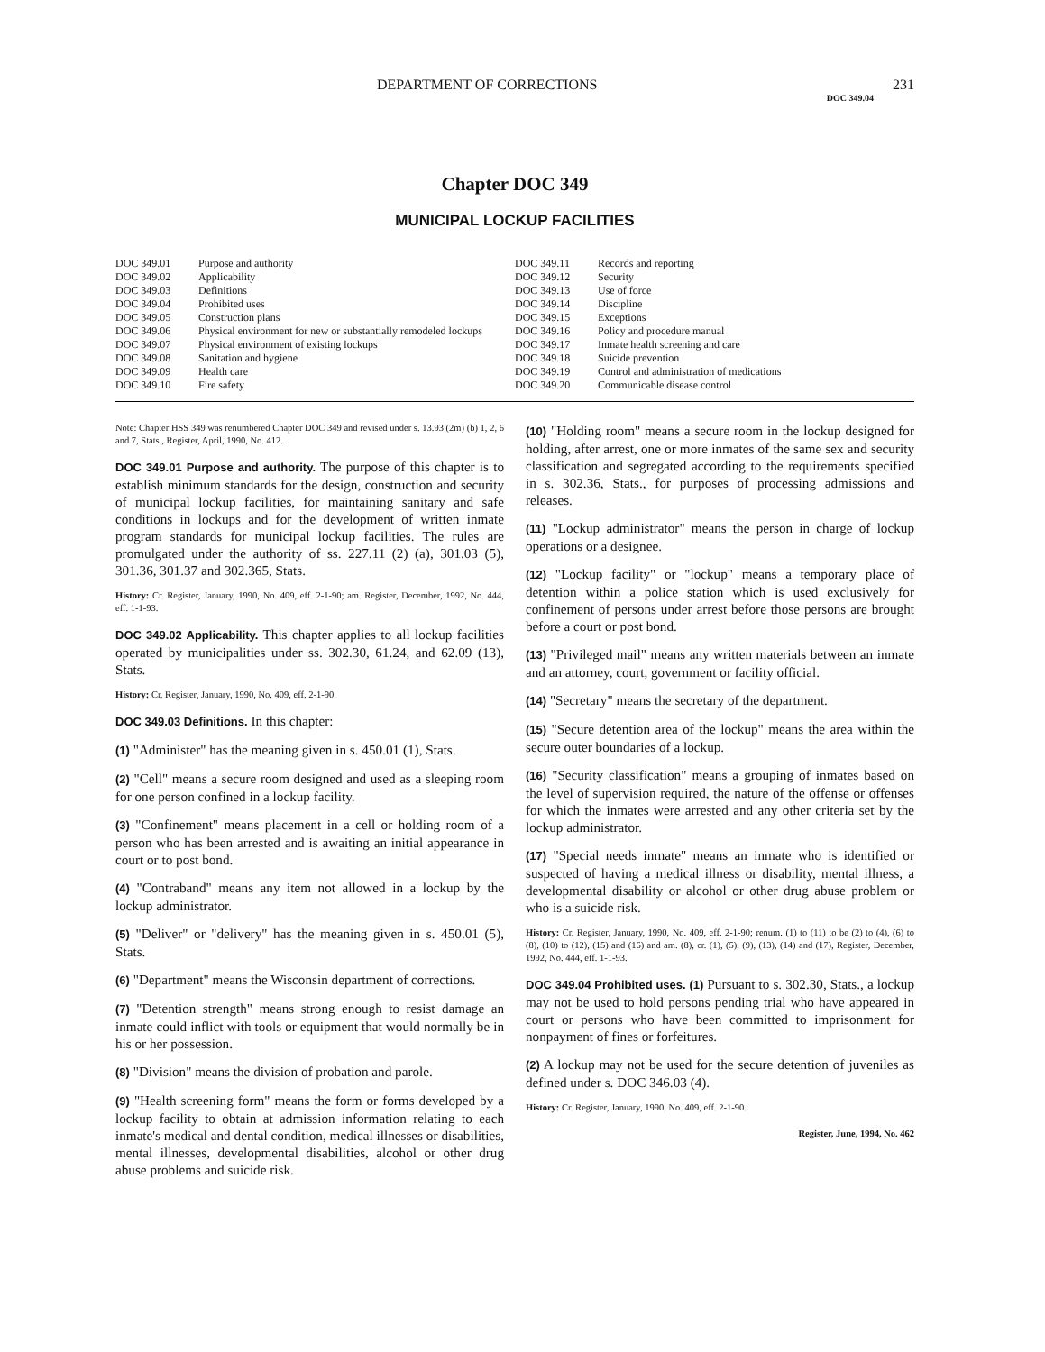DEPARTMENT OF CORRECTIONS 231
DOC 349.04
Chapter DOC 349
MUNICIPAL LOCKUP FACILITIES
| DOC 349.01 | Purpose and authority |
| DOC 349.02 | Applicability |
| DOC 349.03 | Definitions |
| DOC 349.04 | Prohibited uses |
| DOC 349.05 | Construction plans |
| DOC 349.06 | Physical environment for new or substantially remodeled lockups |
| DOC 349.07 | Physical environment of existing lockups |
| DOC 349.08 | Sanitation and hygiene |
| DOC 349.09 | Health care |
| DOC 349.10 | Fire safety |
| DOC 349.11 | Records and reporting |
| DOC 349.12 | Security |
| DOC 349.13 | Use of force |
| DOC 349.14 | Discipline |
| DOC 349.15 | Exceptions |
| DOC 349.16 | Policy and procedure manual |
| DOC 349.17 | Inmate health screening and care |
| DOC 349.18 | Suicide prevention |
| DOC 349.19 | Control and administration of medications |
| DOC 349.20 | Communicable disease control |
Note: Chapter HSS 349 was renumbered Chapter DOC 349 and revised under s. 13.93 (2m) (b) 1, 2, 6 and 7, Stats., Register, April, 1990, No. 412.
DOC 349.01 Purpose and authority. The purpose of this chapter is to establish minimum standards for the design, construction and security of municipal lockup facilities, for maintaining sanitary and safe conditions in lockups and for the development of written inmate program standards for municipal lockup facilities. The rules are promulgated under the authority of ss. 227.11 (2) (a), 301.03 (5), 301.36, 301.37 and 302.365, Stats.
History: Cr. Register, January, 1990, No. 409, eff. 2-1-90; am. Register, December, 1992, No. 444, eff. 1-1-93.
DOC 349.02 Applicability. This chapter applies to all lockup facilities operated by municipalities under ss. 302.30, 61.24, and 62.09 (13), Stats.
History: Cr. Register, January, 1990, No. 409, eff. 2-1-90.
DOC 349.03 Definitions. In this chapter:
(1) "Administer" has the meaning given in s. 450.01 (1), Stats.
(2) "Cell" means a secure room designed and used as a sleeping room for one person confined in a lockup facility.
(3) "Confinement" means placement in a cell or holding room of a person who has been arrested and is awaiting an initial appearance in court or to post bond.
(4) "Contraband" means any item not allowed in a lockup by the lockup administrator.
(5) "Deliver" or "delivery" has the meaning given in s. 450.01 (5), Stats.
(6) "Department" means the Wisconsin department of corrections.
(7) "Detention strength" means strong enough to resist damage an inmate could inflict with tools or equipment that would normally be in his or her possession.
(8) "Division" means the division of probation and parole.
(9) "Health screening form" means the form or forms developed by a lockup facility to obtain at admission information relating to each inmate's medical and dental condition, medical illnesses or disabilities, mental illnesses, developmental disabilities, alcohol or other drug abuse problems and suicide risk.
(10) "Holding room" means a secure room in the lockup designed for holding, after arrest, one or more inmates of the same sex and security classification and segregated according to the requirements specified in s. 302.36, Stats., for purposes of processing admissions and releases.
(11) "Lockup administrator" means the person in charge of lockup operations or a designee.
(12) "Lockup facility" or "lockup" means a temporary place of detention within a police station which is used exclusively for confinement of persons under arrest before those persons are brought before a court or post bond.
(13) "Privileged mail" means any written materials between an inmate and an attorney, court, government or facility official.
(14) "Secretary" means the secretary of the department.
(15) "Secure detention area of the lockup" means the area within the secure outer boundaries of a lockup.
(16) "Security classification" means a grouping of inmates based on the level of supervision required, the nature of the offense or offenses for which the inmates were arrested and any other criteria set by the lockup administrator.
(17) "Special needs inmate" means an inmate who is identified or suspected of having a medical illness or disability, mental illness, a developmental disability or alcohol or other drug abuse problem or who is a suicide risk.
History: Cr. Register, January, 1990, No. 409, eff. 2-1-90; renum. (1) to (11) to be (2) to (4), (6) to (8), (10) to (12), (15) and (16) and am. (8), cr. (1), (5), (9), (13), (14) and (17), Register, December, 1992, No. 444, eff. 1-1-93.
DOC 349.04 Prohibited uses. (1) Pursuant to s. 302.30, Stats., a lockup may not be used to hold persons pending trial who have appeared in court or persons who have been committed to imprisonment for nonpayment of fines or forfeitures.
(2) A lockup may not be used for the secure detention of juveniles as defined under s. DOC 346.03 (4).
History: Cr. Register, January, 1990, No. 409, eff. 2-1-90.
Register, June, 1994, No. 462